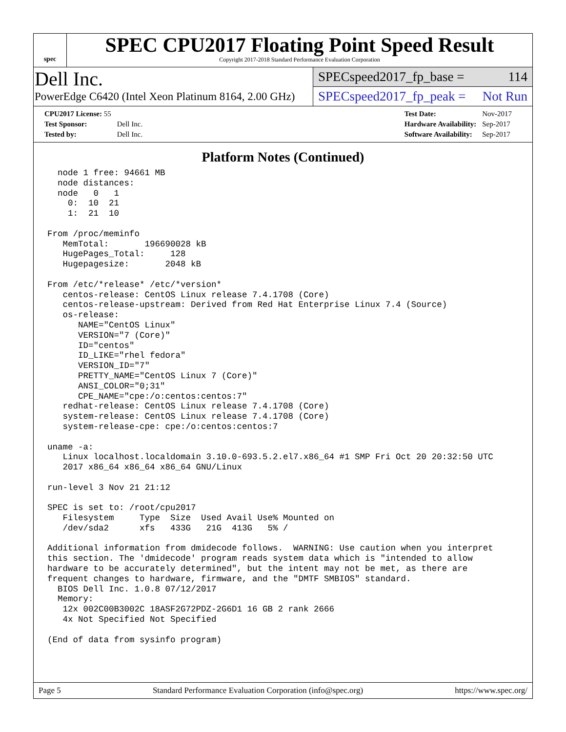spec
SPEC CPU2017 Floating Point Speed Result
Copyright 2017-2018 Standard Performance Evaluation Corporation
Dell Inc.
PowerEdge C6420 (Intel Xeon Platinum 8164, 2.00 GHz)
SPECspeed2017_fp_base = 114
SPECspeed2017_fp_peak = Not Run
| CPU2017 License: 55 | |
| Test Sponsor: | Dell Inc. |
| Tested by: | Dell Inc. |
| Test Date: | Nov-2017 |
| Hardware Availability: | Sep-2017 |
| Software Availability: | Sep-2017 |
Platform Notes (Continued)
  node 1 free: 94661 MB
  node distances:
  node   0   1
    0:  10  21
    1:  21  10

From /proc/meminfo
   MemTotal:       196690028 kB
   HugePages_Total:     128
   Hugepagesize:       2048 kB

From /etc/*release* /etc/*version*
   centos-release: CentOS Linux release 7.4.1708 (Core)
   centos-release-upstream: Derived from Red Hat Enterprise Linux 7.4 (Source)
   os-release:
      NAME="CentOS Linux"
      VERSION="7 (Core)"
      ID="centos"
      ID_LIKE="rhel fedora"
      VERSION_ID="7"
      PRETTY_NAME="CentOS Linux 7 (Core)"
      ANSI_COLOR="0;31"
      CPE_NAME="cpe:/o:centos:centos:7"
   redhat-release: CentOS Linux release 7.4.1708 (Core)
   system-release: CentOS Linux release 7.4.1708 (Core)
   system-release-cpe: cpe:/o:centos:centos:7

uname -a:
   Linux localhost.localdomain 3.10.0-693.5.2.el7.x86_64 #1 SMP Fri Oct 20 20:32:50 UTC
   2017 x86_64 x86_64 x86_64 GNU/Linux

run-level 3 Nov 21 21:12

SPEC is set to: /root/cpu2017
   Filesystem     Type  Size  Used Avail Use% Mounted on
   /dev/sda2      xfs   433G   21G  413G   5% /

Additional information from dmidecode follows.  WARNING: Use caution when you interpret
this section. The 'dmidecode' program reads system data which is "intended to allow
hardware to be accurately determined", but the intent may not be met, as there are
frequent changes to hardware, firmware, and the "DMTF SMBIOS" standard.
  BIOS Dell Inc. 1.0.8 07/12/2017
  Memory:
   12x 002C00B3002C 18ASF2G72PDZ-2G6D1 16 GB 2 rank 2666
   4x Not Specified Not Specified

(End of data from sysinfo program)
Page 5 Standard Performance Evaluation Corporation (info@spec.org) https://www.spec.org/